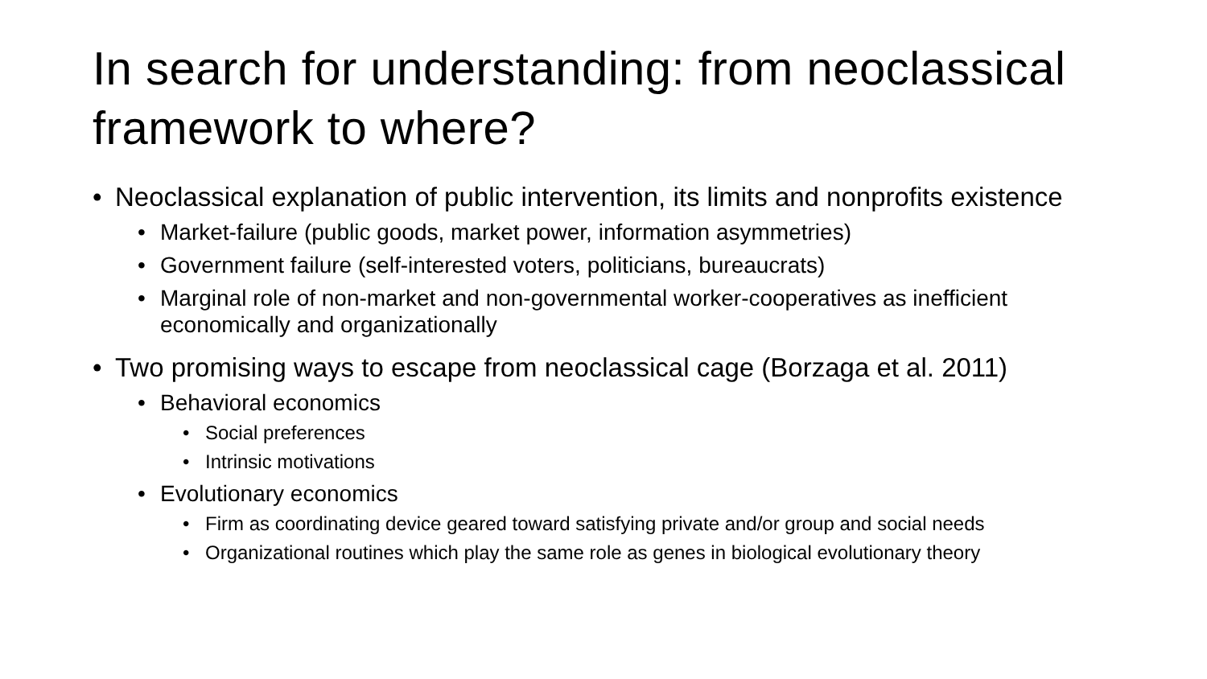In search for understanding: from neoclassical framework to where?
• Neoclassical explanation of public intervention, its limits and nonprofits existence
• Market-failure (public goods, market power, information asymmetries)
• Government failure (self-interested voters, politicians, bureaucrats)
• Marginal role of non-market and non-governmental worker-cooperatives as inefficient economically and organizationally
• Two promising ways to escape from neoclassical cage (Borzaga et al. 2011)
• Behavioral economics
• Social preferences
• Intrinsic motivations
• Evolutionary economics
• Firm as coordinating device geared toward satisfying private and/or group and social needs
• Organizational routines which play the same role as genes in biological evolutionary theory